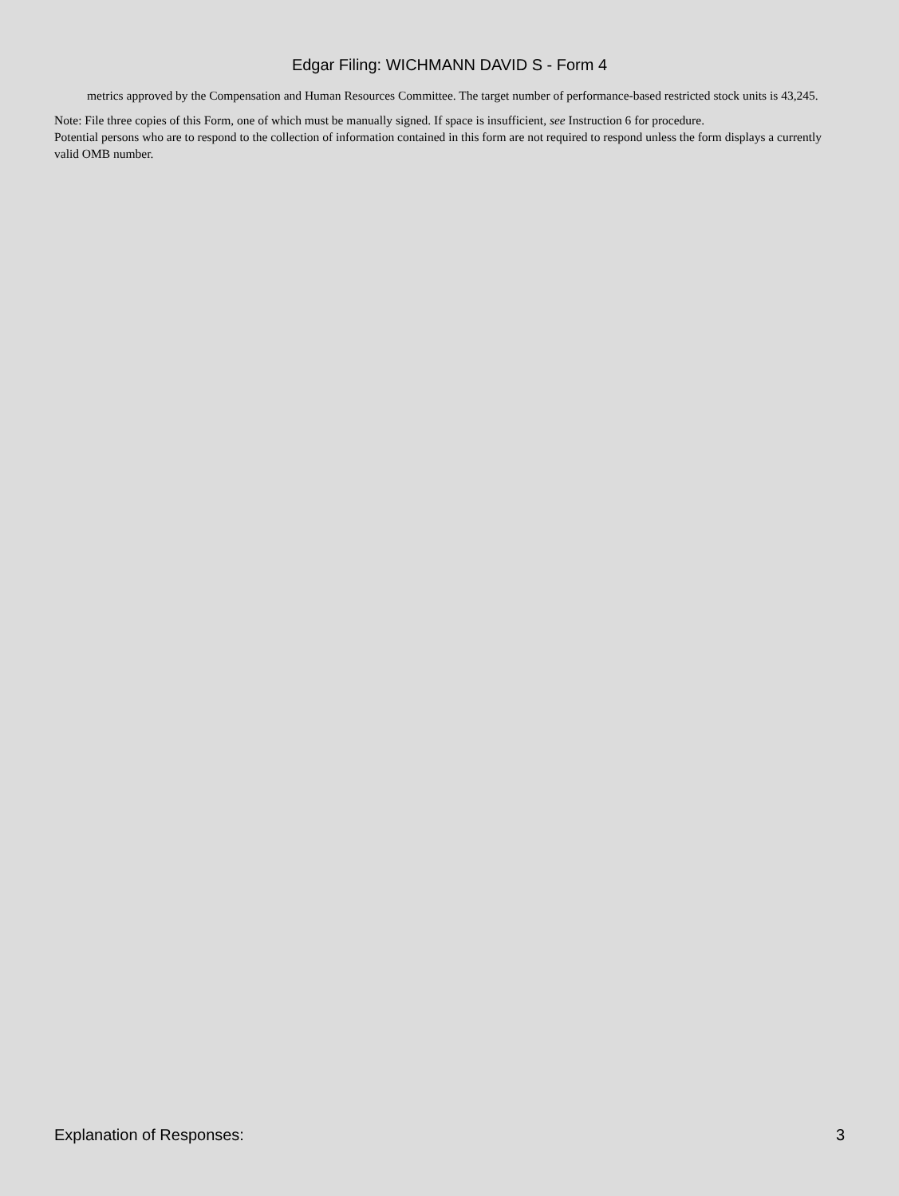Edgar Filing: WICHMANN DAVID S - Form 4
metrics approved by the Compensation and Human Resources Committee. The target number of performance-based restricted stock units is 43,245.
Note: File three copies of this Form, one of which must be manually signed. If space is insufficient, see Instruction 6 for procedure.
Potential persons who are to respond to the collection of information contained in this form are not required to respond unless the form displays a currently valid OMB number.
Explanation of Responses: 3